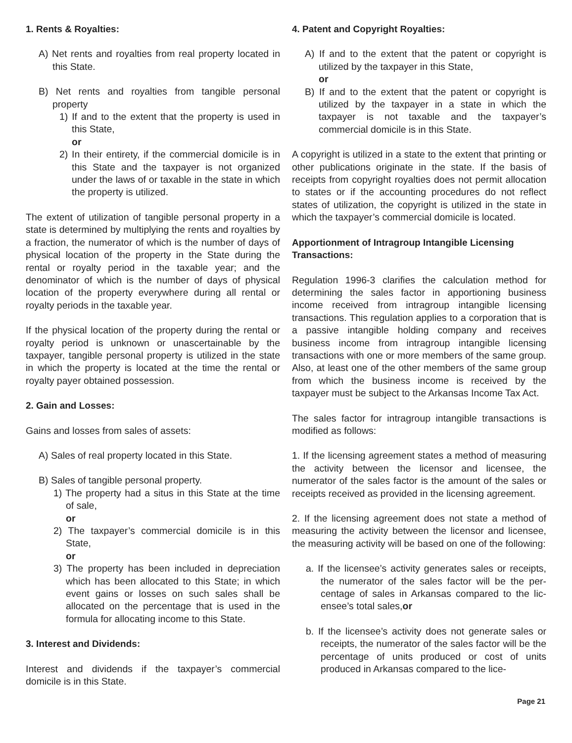1. Rents & Royalties:
A) Net rents and royalties from real property located in this State.
B) Net rents and royalties from tangible personal property
1) If and to the extent that the property is used in this State,
or
2) In their entirety, if the commercial domicile is in this State and the taxpayer is not organized under the laws of or taxable in the state in which the property is utilized.
The extent of utilization of tangible personal property in a state is determined by multiplying the rents and royalties by a fraction, the numerator of which is the number of days of physical location of the property in the State during the rental or royalty period in the taxable year; and the denominator of which is the number of days of physical location of the property everywhere during all rental or royalty periods in the taxable year.
If the physical location of the property during the rental or royalty period is unknown or unascertainable by the taxpayer, tangible personal property is utilized in the state in which the property is located at the time the rental or royalty payer obtained possession.
2. Gain and Losses:
Gains and losses from sales of assets:
A) Sales of real property located in this State.
B) Sales of tangible personal property.
1) The property had a situs in this State at the time of sale,
or
2) The taxpayer’s commercial domicile is in this State,
or
3) The property has been included in depreciation which has been allocated to this State; in which event gains or losses on such sales shall be allocated on the percentage that is used in the formula for allocating income to this State.
3. Interest and Dividends:
Interest and dividends if the taxpayer’s commercial domicile is in this State.
4. Patent and Copyright Royalties:
A) If and to the extent that the patent or copyright is utilized by the taxpayer in this State,
or
B) If and to the extent that the patent or copyright is utilized by the taxpayer in a state in which the taxpayer is not taxable and the taxpayer’s commercial domicile is in this State.
A copyright is utilized in a state to the extent that printing or other publications originate in the state. If the basis of receipts from copyright royalties does not permit allocation to states or if the accounting procedures do not reflect states of utilization, the copyright is utilized in the state in which the taxpayer’s commercial domicile is located.
Apportionment of Intragroup Intangible Licensing Transactions:
Regulation 1996-3 clarifies the calculation method for determining the sales factor in apportioning business income received from intragroup intangible licensing transactions. This regulation applies to a corporation that is a passive intangible holding company and receives business income from intragroup intangible licensing transactions with one or more members of the same group. Also, at least one of the other members of the same group from which the business income is received by the taxpayer must be subject to the Arkansas Income Tax Act.
The sales factor for intragroup intangible transactions is modified as follows:
1. If the licensing agreement states a method of measuring the activity between the licensor and licensee, the numerator of the sales factor is the amount of the sales or receipts received as provided in the licensing agreement.
2. If the licensing agreement does not state a method of measuring the activity between the licensor and licensee, the measuring activity will be based on one of the following:
a. If the licensee’s activity generates sales or receipts, the numerator of the sales factor will be the per­centage of sales in Arkansas compared to the lic­ensee’s total sales,or
b. If the licensee’s activity does not generate sales or receipts, the numerator of the sales factor will be the percentage of units produced or cost of un­its produced in Arkansas compared to the lice-
Page 21